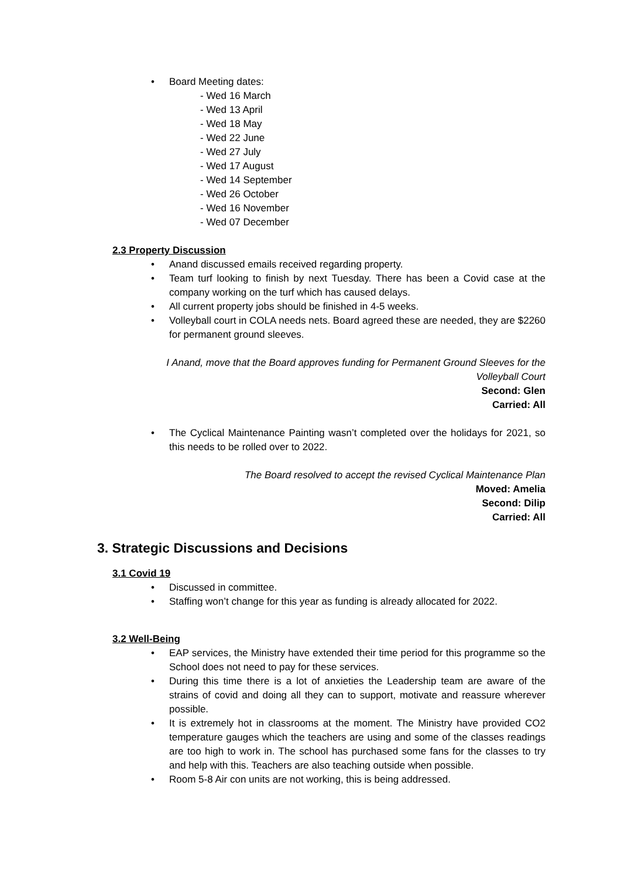• Board Meeting dates:
- Wed 16 March
- Wed 13 April
- Wed 18 May
- Wed 22 June
- Wed 27 July
- Wed 17 August
- Wed 14 September
- Wed 26 October
- Wed 16 November
- Wed 07 December
2.3 Property Discussion
• Anand discussed emails received regarding property.
• Team turf looking to finish by next Tuesday. There has been a Covid case at the company working on the turf which has caused delays.
• All current property jobs should be finished in 4-5 weeks.
• Volleyball court in COLA needs nets. Board agreed these are needed, they are $2260 for permanent ground sleeves.
I Anand, move that the Board approves funding for Permanent Ground Sleeves for the Volleyball Court
Second: Glen
Carried: All
• The Cyclical Maintenance Painting wasn’t completed over the holidays for 2021, so this needs to be rolled over to 2022.
The Board resolved to accept the revised Cyclical Maintenance Plan
Moved: Amelia
Second: Dilip
Carried: All
3. Strategic Discussions and Decisions
3.1 Covid 19
• Discussed in committee.
• Staffing won’t change for this year as funding is already allocated for 2022.
3.2 Well-Being
• EAP services, the Ministry have extended their time period for this programme so the School does not need to pay for these services.
• During this time there is a lot of anxieties the Leadership team are aware of the strains of covid and doing all they can to support, motivate and reassure wherever possible.
• It is extremely hot in classrooms at the moment. The Ministry have provided CO2 temperature gauges which the teachers are using and some of the classes readings are too high to work in. The school has purchased some fans for the classes to try and help with this. Teachers are also teaching outside when possible.
• Room 5-8 Air con units are not working, this is being addressed.